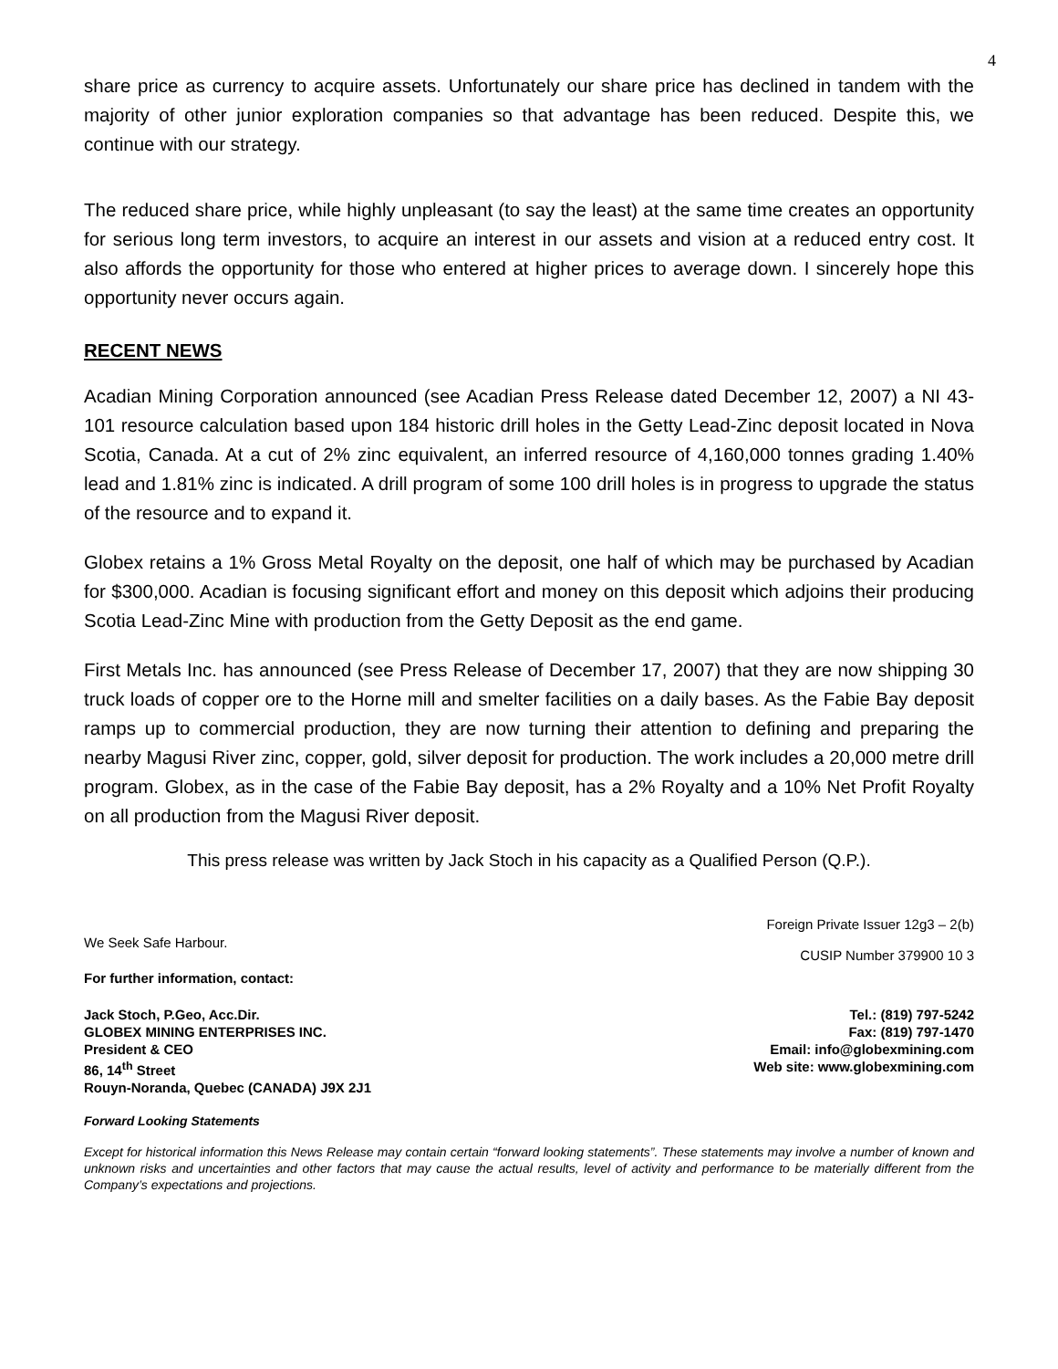4
share price as currency to acquire assets. Unfortunately our share price has declined in tandem with the majority of other junior exploration companies so that advantage has been reduced. Despite this, we continue with our strategy.
The reduced share price, while highly unpleasant (to say the least) at the same time creates an opportunity for serious long term investors, to acquire an interest in our assets and vision at a reduced entry cost. It also affords the opportunity for those who entered at higher prices to average down. I sincerely hope this opportunity never occurs again.
RECENT NEWS
Acadian Mining Corporation announced (see Acadian Press Release dated December 12, 2007) a NI 43-101 resource calculation based upon 184 historic drill holes in the Getty Lead-Zinc deposit located in Nova Scotia, Canada. At a cut of 2% zinc equivalent, an inferred resource of 4,160,000 tonnes grading 1.40% lead and 1.81% zinc is indicated. A drill program of some 100 drill holes is in progress to upgrade the status of the resource and to expand it.
Globex retains a 1% Gross Metal Royalty on the deposit, one half of which may be purchased by Acadian for $300,000. Acadian is focusing significant effort and money on this deposit which adjoins their producing Scotia Lead-Zinc Mine with production from the Getty Deposit as the end game.
First Metals Inc. has announced (see Press Release of December 17, 2007) that they are now shipping 30 truck loads of copper ore to the Horne mill and smelter facilities on a daily bases. As the Fabie Bay deposit ramps up to commercial production, they are now turning their attention to defining and preparing the nearby Magusi River zinc, copper, gold, silver deposit for production. The work includes a 20,000 metre drill program. Globex, as in the case of the Fabie Bay deposit, has a 2% Royalty and a 10% Net Profit Royalty on all production from the Magusi River deposit.
This press release was written by Jack Stoch in his capacity as a Qualified Person (Q.P.).
We Seek Safe Harbour.
Foreign Private Issuer 12g3 – 2(b)
CUSIP Number 379900 10 3
For further information, contact:
Jack Stoch, P.Geo, Acc.Dir.
GLOBEX MINING ENTERPRISES INC.
President & CEO
86, 14<sup>th</sup> Street
Rouyn-Noranda, Quebec (CANADA) J9X 2J1
Tel.: (819) 797-5242
Fax: (819) 797-1470
Email: info@globexmining.com
Web site: www.globexmining.com
Forward Looking Statements
Except for historical information this News Release may contain certain “forward looking statements”. These statements may involve a number of known and unknown risks and uncertainties and other factors that may cause the actual results, level of activity and performance to be materially different from the Company’s expectations and projections.